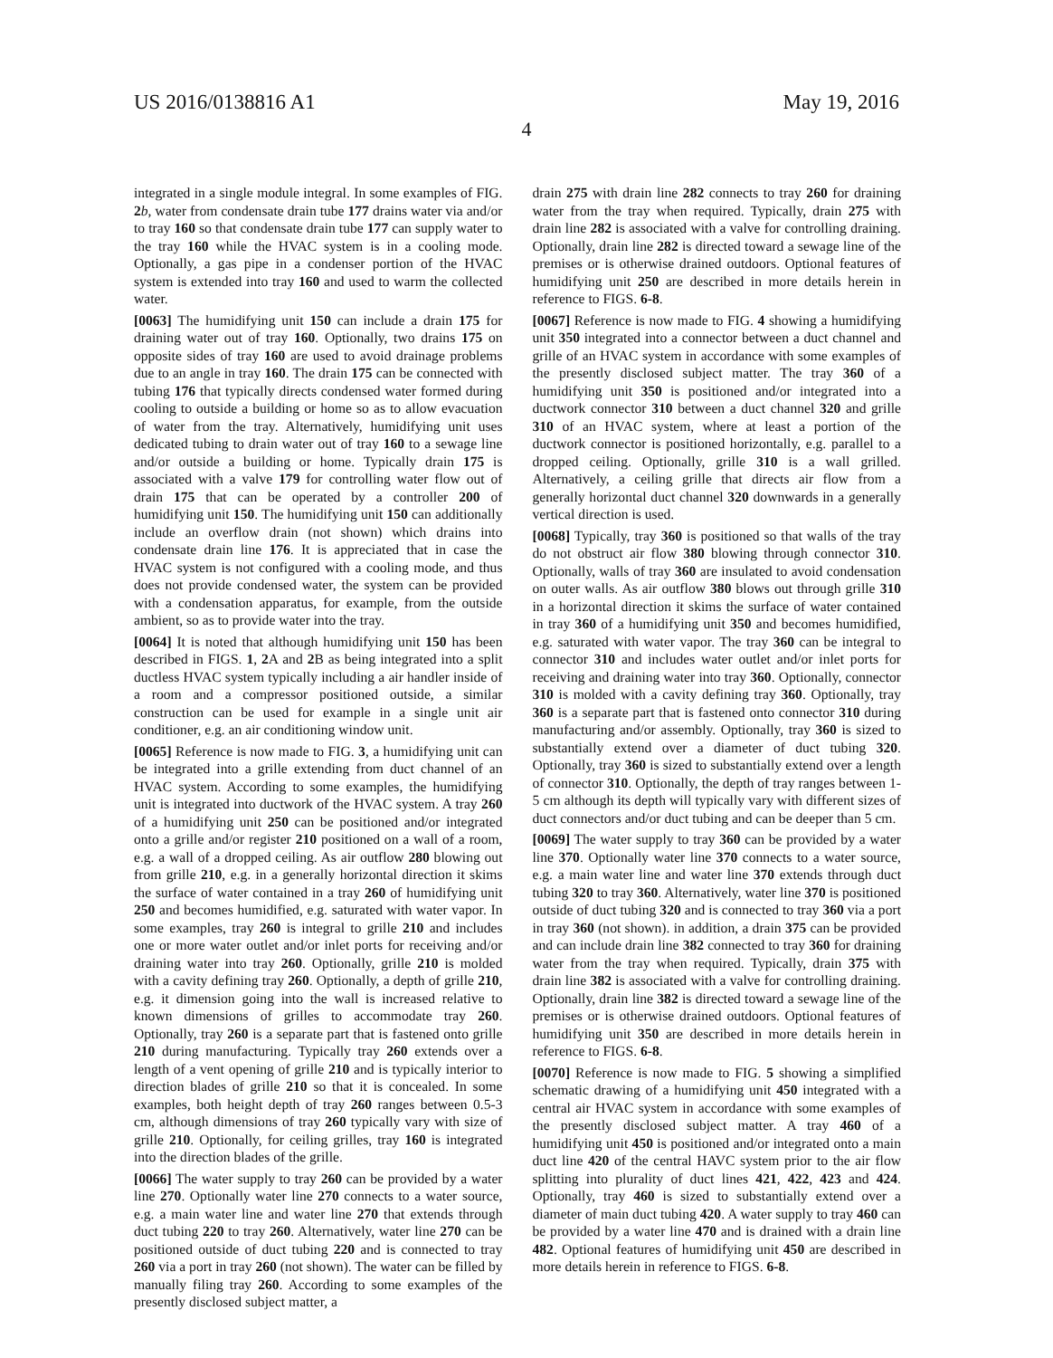US 2016/0138816 A1 May 19, 2016
4
integrated in a single module integral. In some examples of FIG. 2 b, water from condensate drain tube 177 drains water via and/or to tray 160 so that condensate drain tube 177 can supply water to the tray 160 while the HVAC system is in a cooling mode. Optionally, a gas pipe in a condenser portion of the HVAC system is extended into tray 160 and used to warm the collected water.
[0063] The humidifying unit 150 can include a drain 175 for draining water out of tray 160. Optionally, two drains 175 on opposite sides of tray 160 are used to avoid drainage problems due to an angle in tray 160. The drain 175 can be connected with tubing 176 that typically directs condensed water formed during cooling to outside a building or home so as to allow evacuation of water from the tray. Alternatively, humidifying unit uses dedicated tubing to drain water out of tray 160 to a sewage line and/or outside a building or home. Typically drain 175 is associated with a valve 179 for controlling water flow out of drain 175 that can be operated by a controller 200 of humidifying unit 150. The humidifying unit 150 can additionally include an overflow drain (not shown) which drains into condensate drain line 176. It is appreciated that in case the HVAC system is not configured with a cooling mode, and thus does not provide condensed water, the system can be provided with a condensation apparatus, for example, from the outside ambient, so as to provide water into the tray.
[0064] It is noted that although humidifying unit 150 has been described in FIGS. 1, 2 A and 2 B as being integrated into a split ductless HVAC system typically including a air handler inside of a room and a compressor positioned outside, a similar construction can be used for example in a single unit air conditioner, e.g. an air conditioning window unit.
[0065] Reference is now made to FIG. 3, a humidifying unit can be integrated into a grille extending from duct channel of an HVAC system. According to some examples, the humidifying unit is integrated into ductwork of the HVAC system. A tray 260 of a humidifying unit 250 can be positioned and/or integrated onto a grille and/or register 210 positioned on a wall of a room, e.g. a wall of a dropped ceiling. As air outflow 280 blowing out from grille 210, e.g. in a generally horizontal direction it skims the surface of water contained in a tray 260 of humidifying unit 250 and becomes humidified, e.g. saturated with water vapor. In some examples, tray 260 is integral to grille 210 and includes one or more water outlet and/or inlet ports for receiving and/or draining water into tray 260. Optionally, grille 210 is molded with a cavity defining tray 260. Optionally, a depth of grille 210, e.g. it dimension going into the wall is increased relative to known dimensions of grilles to accommodate tray 260. Optionally, tray 260 is a separate part that is fastened onto grille 210 during manufacturing. Typically tray 260 extends over a length of a vent opening of grille 210 and is typically interior to direction blades of grille 210 so that it is concealed. In some examples, both height depth of tray 260 ranges between 0.5-3 cm, although dimensions of tray 260 typically vary with size of grille 210. Optionally, for ceiling grilles, tray 160 is integrated into the direction blades of the grille.
[0066] The water supply to tray 260 can be provided by a water line 270. Optionally water line 270 connects to a water source, e.g. a main water line and water line 270 that extends through duct tubing 220 to tray 260. Alternatively, water line 270 can be positioned outside of duct tubing 220 and is connected to tray 260 via a port in tray 260 (not shown). The water can be filled by manually filing tray 260. According to some examples of the presently disclosed subject matter, a
drain 275 with drain line 282 connects to tray 260 for draining water from the tray when required. Typically, drain 275 with drain line 282 is associated with a valve for controlling draining. Optionally, drain line 282 is directed toward a sewage line of the premises or is otherwise drained outdoors. Optional features of humidifying unit 250 are described in more details herein in reference to FIGS. 6-8.
[0067] Reference is now made to FIG. 4 showing a humidifying unit 350 integrated into a connector between a duct channel and grille of an HVAC system in accordance with some examples of the presently disclosed subject matter. The tray 360 of a humidifying unit 350 is positioned and/or integrated into a ductwork connector 310 between a duct channel 320 and grille 310 of an HVAC system, where at least a portion of the ductwork connector is positioned horizontally, e.g. parallel to a dropped ceiling. Optionally, grille 310 is a wall grilled. Alternatively, a ceiling grille that directs air flow from a generally horizontal duct channel 320 downwards in a generally vertical direction is used.
[0068] Typically, tray 360 is positioned so that walls of the tray do not obstruct air flow 380 blowing through connector 310. Optionally, walls of tray 360 are insulated to avoid condensation on outer walls. As air outflow 380 blows out through grille 310 in a horizontal direction it skims the surface of water contained in tray 360 of a humidifying unit 350 and becomes humidified, e.g. saturated with water vapor. The tray 360 can be integral to connector 310 and includes water outlet and/or inlet ports for receiving and draining water into tray 360. Optionally, connector 310 is molded with a cavity defining tray 360. Optionally, tray 360 is a separate part that is fastened onto connector 310 during manufacturing and/or assembly. Optionally, tray 360 is sized to substantially extend over a diameter of duct tubing 320. Optionally, tray 360 is sized to substantially extend over a length of connector 310. Optionally, the depth of tray ranges between 1-5 cm although its depth will typically vary with different sizes of duct connectors and/or duct tubing and can be deeper than 5 cm.
[0069] The water supply to tray 360 can be provided by a water line 370. Optionally water line 370 connects to a water source, e.g. a main water line and water line 370 extends through duct tubing 320 to tray 360. Alternatively, water line 370 is positioned outside of duct tubing 320 and is connected to tray 360 via a port in tray 360 (not shown). in addition, a drain 375 can be provided and can include drain line 382 connected to tray 360 for draining water from the tray when required. Typically, drain 375 with drain line 382 is associated with a valve for controlling draining. Optionally, drain line 382 is directed toward a sewage line of the premises or is otherwise drained outdoors. Optional features of humidifying unit 350 are described in more details herein in reference to FIGS. 6-8.
[0070] Reference is now made to FIG. 5 showing a simplified schematic drawing of a humidifying unit 450 integrated with a central air HVAC system in accordance with some examples of the presently disclosed subject matter. A tray 460 of a humidifying unit 450 is positioned and/or integrated onto a main duct line 420 of the central HAVC system prior to the air flow splitting into plurality of duct lines 421, 422, 423 and 424. Optionally, tray 460 is sized to substantially extend over a diameter of main duct tubing 420. A water supply to tray 460 can be provided by a water line 470 and is drained with a drain line 482. Optional features of humidifying unit 450 are described in more details herein in reference to FIGS. 6-8.